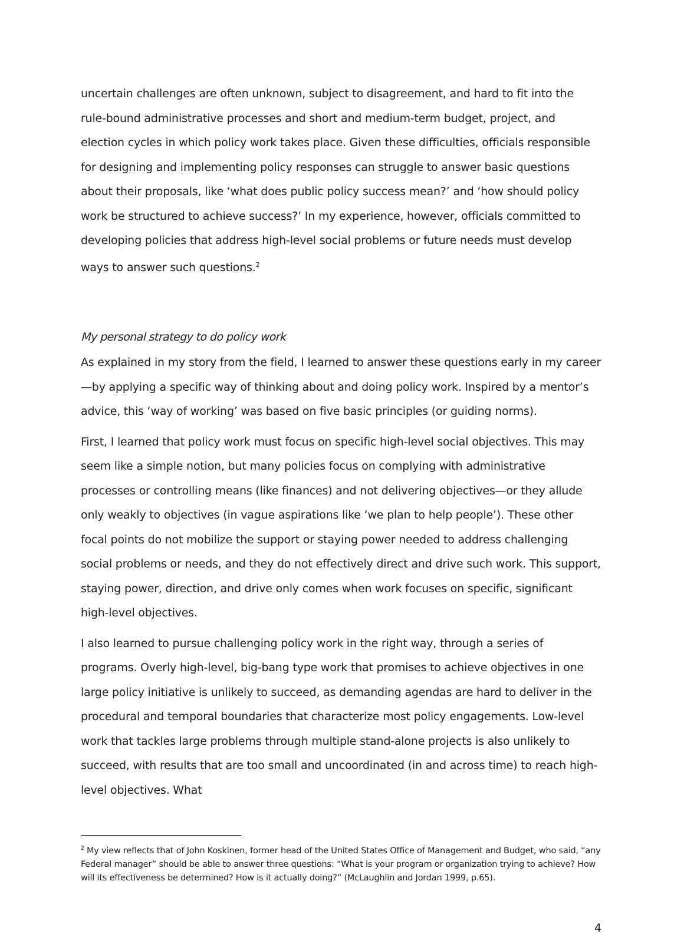uncertain challenges are often unknown, subject to disagreement, and hard to fit into the rule-bound administrative processes and short and medium-term budget, project, and election cycles in which policy work takes place. Given these difficulties, officials responsible for designing and implementing policy responses can struggle to answer basic questions about their proposals, like ‘what does public policy success mean?’ and ‘how should policy work be structured to achieve success?’ In my experience, however, officials committed to developing policies that address high-level social problems or future needs must develop ways to answer such questions.<sup>2</sup>
My personal strategy to do policy work
As explained in my story from the field, I learned to answer these questions early in my career—by applying a specific way of thinking about and doing policy work. Inspired by a mentor’s advice, this ‘way of working’ was based on five basic principles (or guiding norms).
First, I learned that policy work must focus on specific high-level social objectives. This may seem like a simple notion, but many policies focus on complying with administrative processes or controlling means (like finances) and not delivering objectives—or they allude only weakly to objectives (in vague aspirations like ‘we plan to help people’). These other focal points do not mobilize the support or staying power needed to address challenging social problems or needs, and they do not effectively direct and drive such work. This support, staying power, direction, and drive only comes when work focuses on specific, significant high-level objectives.
I also learned to pursue challenging policy work in the right way, through a series of programs. Overly high-level, big-bang type work that promises to achieve objectives in one large policy initiative is unlikely to succeed, as demanding agendas are hard to deliver in the procedural and temporal boundaries that characterize most policy engagements. Low-level work that tackles large problems through multiple stand-alone projects is also unlikely to succeed, with results that are too small and uncoordinated (in and across time) to reach high-level objectives. What
<sup>2</sup> My view reflects that of John Koskinen, former head of the United States Office of Management and Budget, who said, “any Federal manager” should be able to answer three questions: “What is your program or organization trying to achieve? How will its effectiveness be determined? How is it actually doing?” (McLaughlin and Jordan 1999, p.65).
4